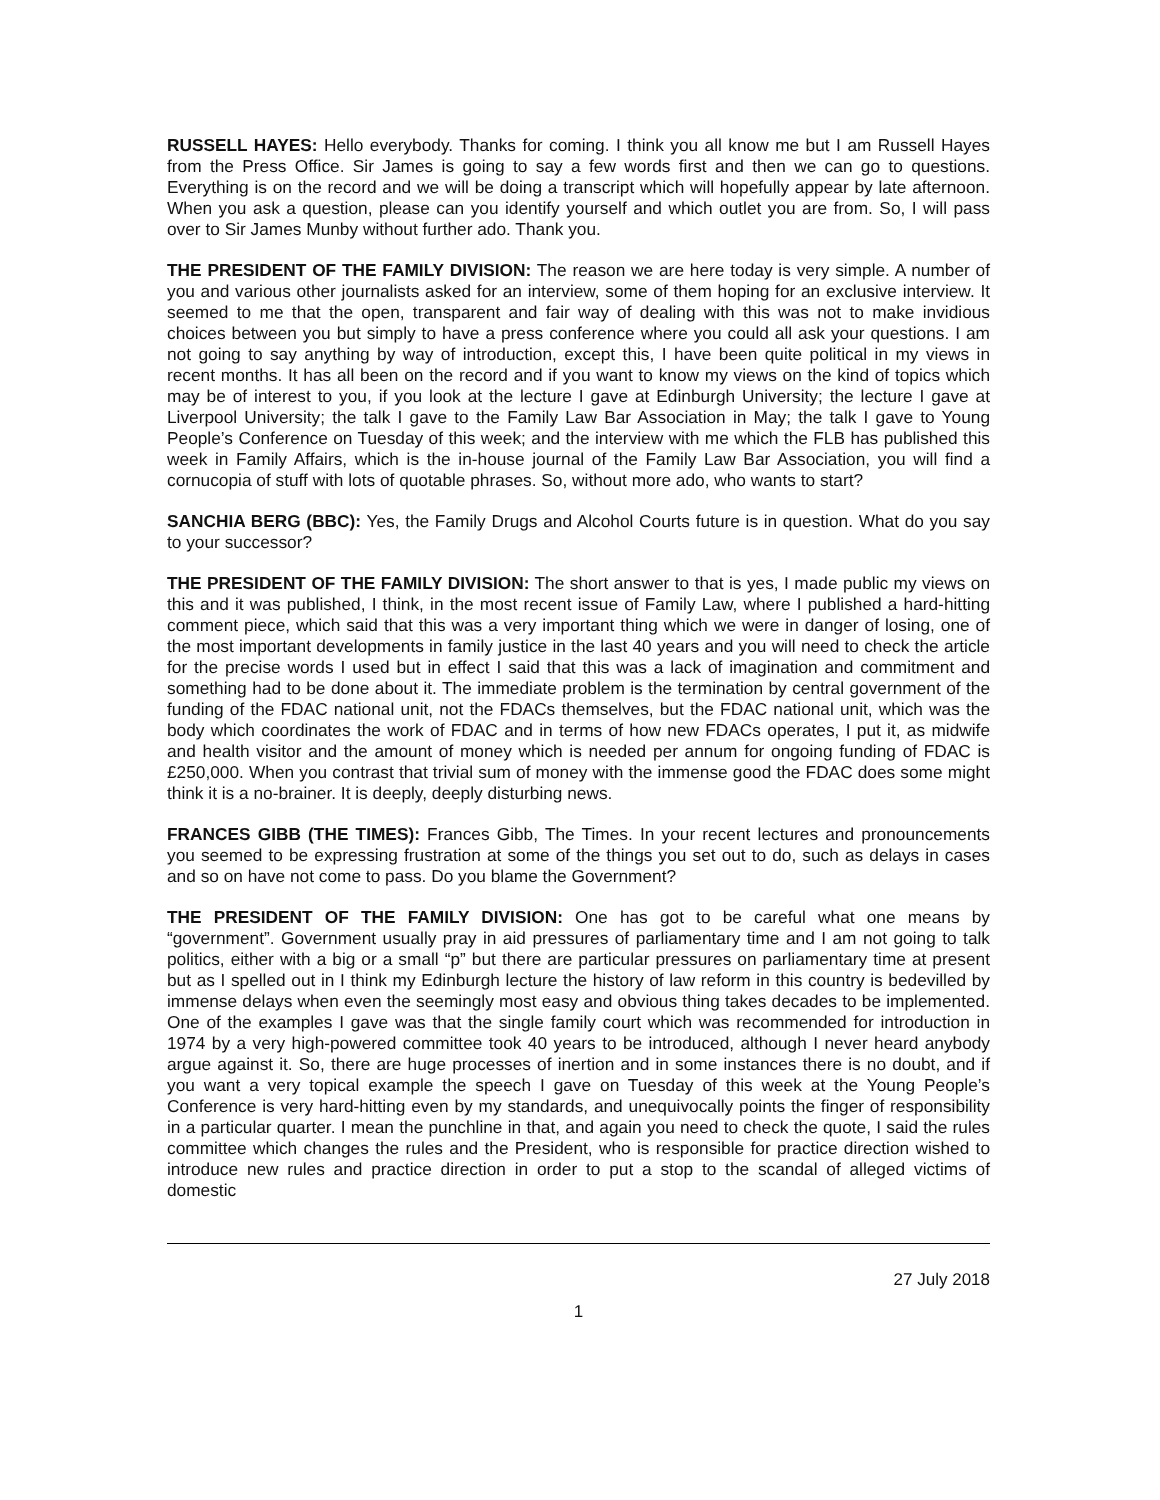RUSSELL HAYES: Hello everybody. Thanks for coming. I think you all know me but I am Russell Hayes from the Press Office. Sir James is going to say a few words first and then we can go to questions. Everything is on the record and we will be doing a transcript which will hopefully appear by late afternoon. When you ask a question, please can you identify yourself and which outlet you are from. So, I will pass over to Sir James Munby without further ado. Thank you.
THE PRESIDENT OF THE FAMILY DIVISION: The reason we are here today is very simple. A number of you and various other journalists asked for an interview, some of them hoping for an exclusive interview. It seemed to me that the open, transparent and fair way of dealing with this was not to make invidious choices between you but simply to have a press conference where you could all ask your questions. I am not going to say anything by way of introduction, except this, I have been quite political in my views in recent months. It has all been on the record and if you want to know my views on the kind of topics which may be of interest to you, if you look at the lecture I gave at Edinburgh University; the lecture I gave at Liverpool University; the talk I gave to the Family Law Bar Association in May; the talk I gave to Young People’s Conference on Tuesday of this week; and the interview with me which the FLB has published this week in Family Affairs, which is the in-house journal of the Family Law Bar Association, you will find a cornucopia of stuff with lots of quotable phrases. So, without more ado, who wants to start?
SANCHIA BERG (BBC): Yes, the Family Drugs and Alcohol Courts future is in question. What do you say to your successor?
THE PRESIDENT OF THE FAMILY DIVISION: The short answer to that is yes, I made public my views on this and it was published, I think, in the most recent issue of Family Law, where I published a hard-hitting comment piece, which said that this was a very important thing which we were in danger of losing, one of the most important developments in family justice in the last 40 years and you will need to check the article for the precise words I used but in effect I said that this was a lack of imagination and commitment and something had to be done about it. The immediate problem is the termination by central government of the funding of the FDAC national unit, not the FDACs themselves, but the FDAC national unit, which was the body which coordinates the work of FDAC and in terms of how new FDACs operates, I put it, as midwife and health visitor and the amount of money which is needed per annum for ongoing funding of FDAC is £250,000. When you contrast that trivial sum of money with the immense good the FDAC does some might think it is a no-brainer. It is deeply, deeply disturbing news.
FRANCES GIBB (THE TIMES): Frances Gibb, The Times. In your recent lectures and pronouncements you seemed to be expressing frustration at some of the things you set out to do, such as delays in cases and so on have not come to pass. Do you blame the Government?
THE PRESIDENT OF THE FAMILY DIVISION: One has got to be careful what one means by “government”. Government usually pray in aid pressures of parliamentary time and I am not going to talk politics, either with a big or a small “p” but there are particular pressures on parliamentary time at present but as I spelled out in I think my Edinburgh lecture the history of law reform in this country is bedevilled by immense delays when even the seemingly most easy and obvious thing takes decades to be implemented. One of the examples I gave was that the single family court which was recommended for introduction in 1974 by a very high-powered committee took 40 years to be introduced, although I never heard anybody argue against it. So, there are huge processes of inertion and in some instances there is no doubt, and if you want a very topical example the speech I gave on Tuesday of this week at the Young People’s Conference is very hard-hitting even by my standards, and unequivocally points the finger of responsibility in a particular quarter. I mean the punchline in that, and again you need to check the quote, I said the rules committee which changes the rules and the President, who is responsible for practice direction wished to introduce new rules and practice direction in order to put a stop to the scandal of alleged victims of domestic
27 July 2018
1